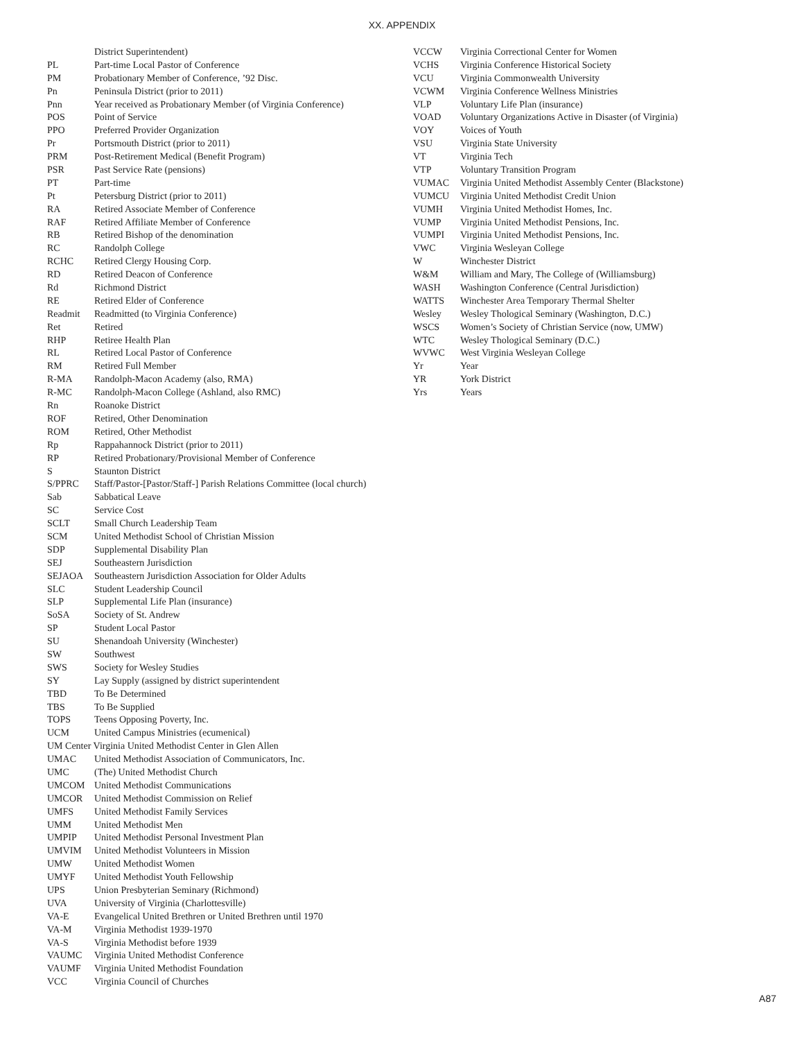XX. APPENDIX
District Superintendent)
PL Part-time Local Pastor of Conference
PM Probationary Member of Conference, ’92 Disc.
Pn Peninsula District (prior to 2011)
Pnn Year received as Probationary Member (of Virginia Conference)
POS Point of Service
PPO Preferred Provider Organization
Pr Portsmouth District (prior to 2011)
PRM Post-Retirement Medical (Benefit Program)
PSR Past Service Rate (pensions)
PT Part-time
Pt Petersburg District (prior to 2011)
RA Retired Associate Member of Conference
RAF Retired Affiliate Member of Conference
RB Retired Bishop of the denomination
RC Randolph College
RCHC Retired Clergy Housing Corp.
RD Retired Deacon of Conference
Rd Richmond District
RE Retired Elder of Conference
Readmit Readmitted (to Virginia Conference)
Ret Retired
RHP Retiree Health Plan
RL Retired Local Pastor of Conference
RM Retired Full Member
R-MA Randolph-Macon Academy (also, RMA)
R-MC Randolph-Macon College (Ashland, also RMC)
Rn Roanoke District
ROF Retired, Other Denomination
ROM Retired, Other Methodist
Rp Rappahannock District (prior to 2011)
RP Retired Probationary/Provisional Member of Conference
S Staunton District
S/PPRC Staff/Pastor-[Pastor/Staff-] Parish Relations Committee (local church)
Sab Sabbatical Leave
SC Service Cost
SCLT Small Church Leadership Team
SCM United Methodist School of Christian Mission
SDP Supplemental Disability Plan
SEJ Southeastern Jurisdiction
SEJAOA Southeastern Jurisdiction Association for Older Adults
SLC Student Leadership Council
SLP Supplemental Life Plan (insurance)
SoSA Society of St. Andrew
SP Student Local Pastor
SU Shenandoah University (Winchester)
SW Southwest
SWS Society for Wesley Studies
SY Lay Supply (assigned by district superintendent
TBD To Be Determined
TBS To Be Supplied
TOPS Teens Opposing Poverty, Inc.
UCM United Campus Ministries (ecumenical)
UM Center Virginia United Methodist Center in Glen Allen
UMAC United Methodist Association of Communicators, Inc.
UMC (The) United Methodist Church
UMCOM United Methodist Communications
UMCOR United Methodist Commission on Relief
UMFS United Methodist Family Services
UMM United Methodist Men
UMPIP United Methodist Personal Investment Plan
UMVIM United Methodist Volunteers in Mission
UMW United Methodist Women
UMYF United Methodist Youth Fellowship
UPS Union Presbyterian Seminary (Richmond)
UVA University of Virginia (Charlottesville)
VA-E Evangelical United Brethren or United Brethren until 1970
VA-M Virginia Methodist 1939-1970
VA-S Virginia Methodist before 1939
VAUMC Virginia United Methodist Conference
VAUMF Virginia United Methodist Foundation
VCC Virginia Council of Churches
VCCW Virginia Correctional Center for Women
VCHS Virginia Conference Historical Society
VCU Virginia Commonwealth University
VCWM Virginia Conference Wellness Ministries
VLP Voluntary Life Plan (insurance)
VOAD Voluntary Organizations Active in Disaster (of Virginia)
VOY Voices of Youth
VSU Virginia State University
VT Virginia Tech
VTP Voluntary Transition Program
VUMAC Virginia United Methodist Assembly Center (Blackstone)
VUMCU Virginia United Methodist Credit Union
VUMH Virginia United Methodist Homes, Inc.
VUMP Virginia United Methodist Pensions, Inc.
VUMPI Virginia United Methodist Pensions, Inc.
VWC Virginia Wesleyan College
W Winchester District
W&M William and Mary, The College of (Williamsburg)
WASH Washington Conference (Central Jurisdiction)
WATTS Winchester Area Temporary Thermal Shelter
Wesley Wesley Thological Seminary (Washington, D.C.)
WSCS Women’s Society of Christian Service (now, UMW)
WTC Wesley Thological Seminary (D.C.)
WVWC West Virginia Wesleyan College
Yr Year
YR York District
Yrs Years
A87